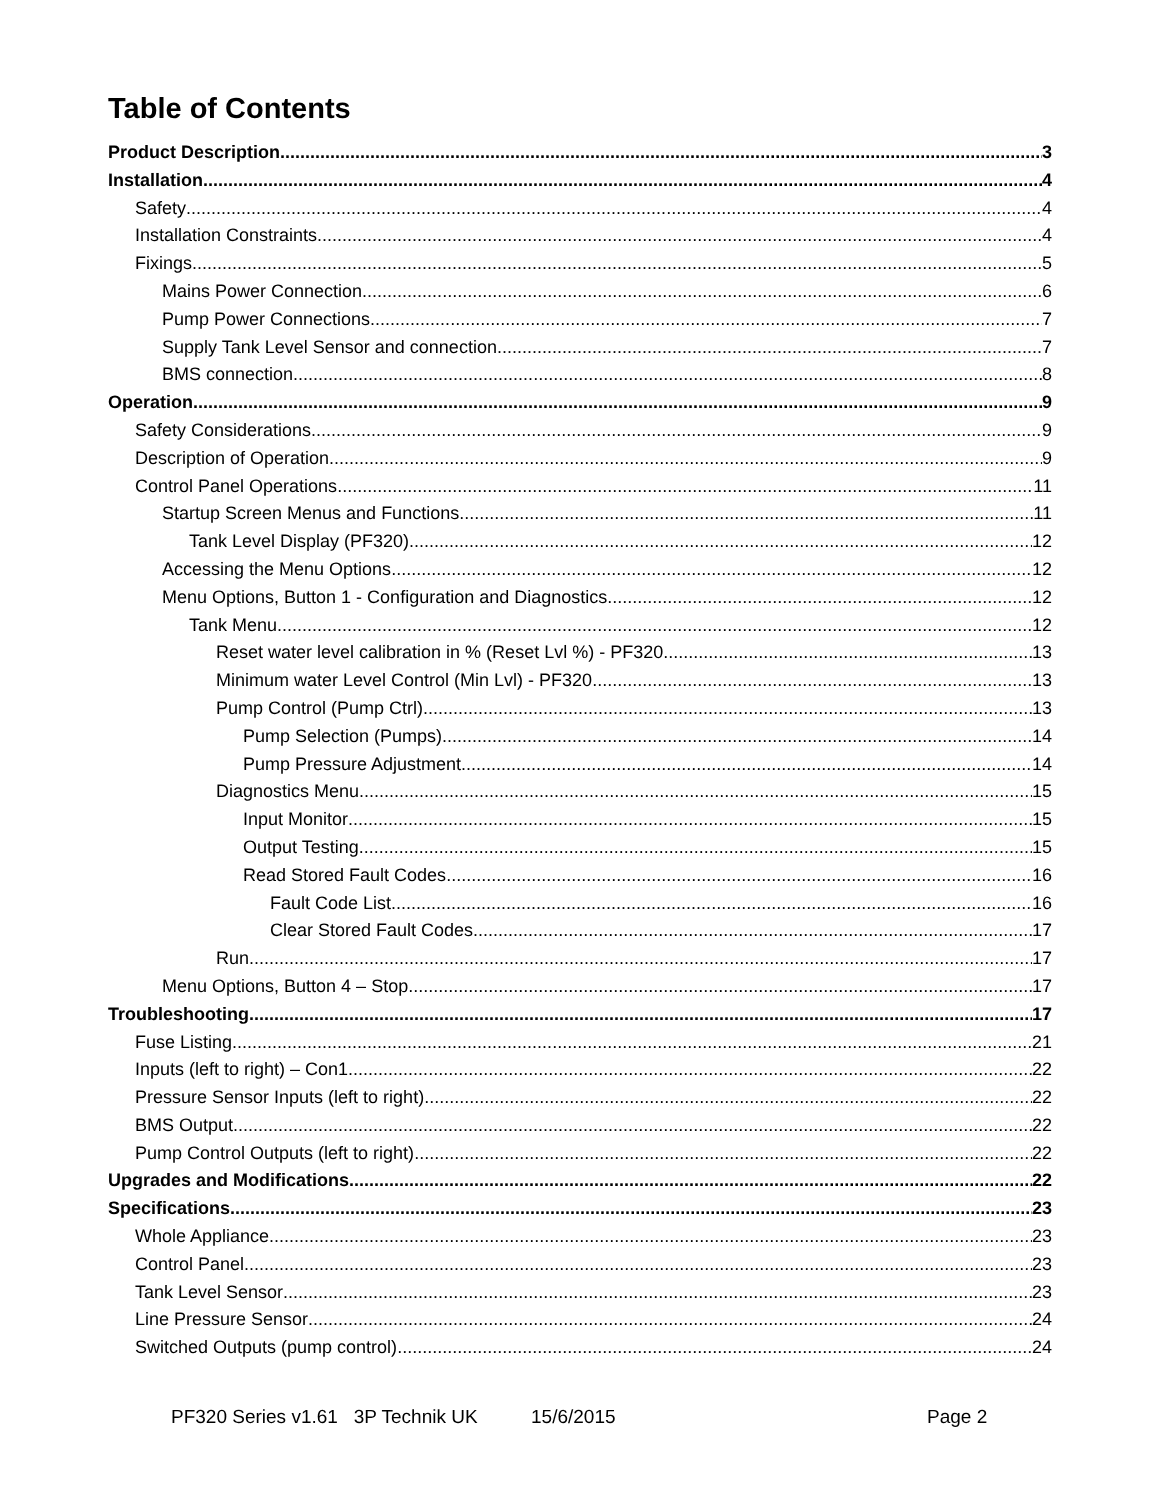Table of Contents
Product Description 3
Installation 4
Safety 4
Installation Constraints 4
Fixings 5
Mains Power Connection 6
Pump Power Connections 7
Supply Tank Level Sensor and connection 7
BMS connection 8
Operation 9
Safety Considerations 9
Description of Operation 9
Control Panel Operations 11
Startup Screen Menus and Functions 11
Tank Level Display (PF320) 12
Accessing the Menu Options 12
Menu Options, Button 1 - Configuration and Diagnostics 12
Tank Menu 12
Reset water level calibration in % (Reset Lvl %) - PF320 13
Minimum water Level Control (Min Lvl) - PF320 13
Pump Control (Pump Ctrl) 13
Pump Selection (Pumps) 14
Pump Pressure Adjustment 14
Diagnostics Menu 15
Input Monitor 15
Output Testing 15
Read Stored Fault Codes 16
Fault Code List 16
Clear Stored Fault Codes 17
Run 17
Menu Options, Button 4 – Stop 17
Troubleshooting 17
Fuse Listing 21
Inputs (left to right) – Con1 22
Pressure Sensor Inputs (left to right) 22
BMS Output 22
Pump Control Outputs (left to right) 22
Upgrades and Modifications 22
Specifications 23
Whole Appliance 23
Control Panel 23
Tank Level Sensor 23
Line Pressure Sensor 24
Switched Outputs (pump control) 24
PF320 Series v1.61 3P Technik UK 15/6/2015 Page 2